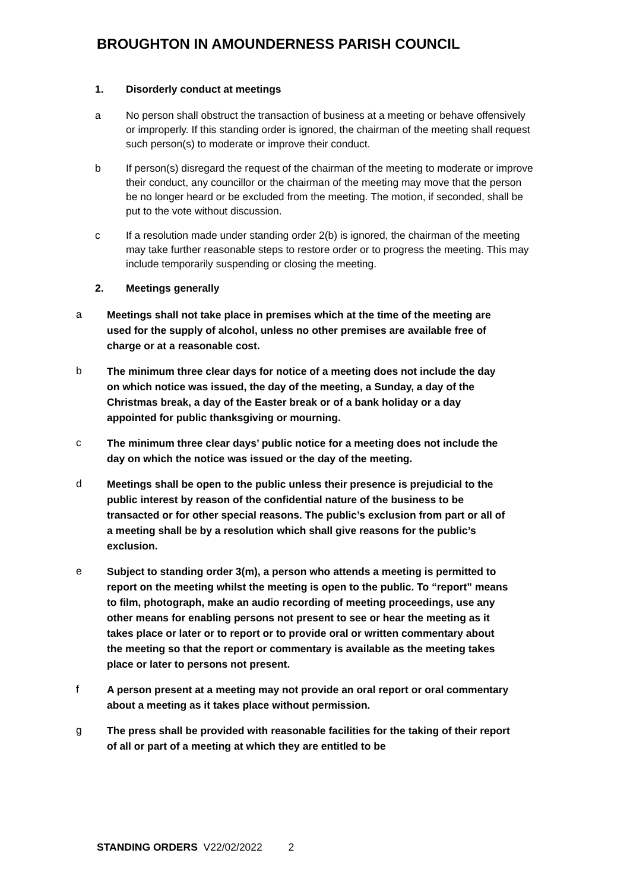BROUGHTON IN AMOUNDERNESS PARISH COUNCIL
1. Disorderly conduct at meetings
a No person shall obstruct the transaction of business at a meeting or behave offensively or improperly. If this standing order is ignored, the chairman of the meeting shall request such person(s) to moderate or improve their conduct.
b If person(s) disregard the request of the chairman of the meeting to moderate or improve their conduct, any councillor or the chairman of the meeting may move that the person be no longer heard or be excluded from the meeting. The motion, if seconded, shall be put to the vote without discussion.
c If a resolution made under standing order 2(b) is ignored, the chairman of the meeting may take further reasonable steps to restore order or to progress the meeting. This may include temporarily suspending or closing the meeting.
2. Meetings generally
a
Meetings shall not take place in premises which at the time of the meeting are used for the supply of alcohol, unless no other premises are available free of charge or at a reasonable cost.
b
The minimum three clear days for notice of a meeting does not include the day on which notice was issued, the day of the meeting, a Sunday, a day of the Christmas break, a day of the Easter break or of a bank holiday or a day appointed for public thanksgiving or mourning.
c
The minimum three clear days’ public notice for a meeting does not include the day on which the notice was issued or the day of the meeting.
d
Meetings shall be open to the public unless their presence is prejudicial to the public interest by reason of the confidential nature of the business to be transacted or for other special reasons. The public’s exclusion from part or all of a meeting shall be by a resolution which shall give reasons for the public’s exclusion.
e
Subject to standing order 3(m), a person who attends a meeting is permitted to report on the meeting whilst the meeting is open to the public. To “report” means to film, photograph, make an audio recording of meeting proceedings, use any other means for enabling persons not present to see or hear the meeting as it takes place or later or to report or to provide oral or written commentary about the meeting so that the report or commentary is available as the meeting takes place or later to persons not present.
f
A person present at a meeting may not provide an oral report or oral commentary about a meeting as it takes place without permission.
g
The press shall be provided with reasonable facilities for the taking of their report of all or part of a meeting at which they are entitled to be
STANDING ORDERS V22/02/2022 2